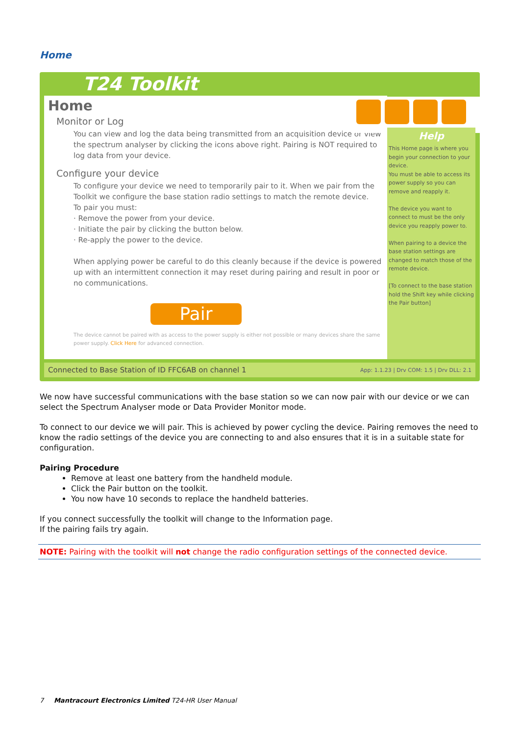Home
T24 Toolkit
Home
Monitor or Log
You can view and log the data being transmitted from an acquisition device or view the spectrum analyser by clicking the icons above right. Pairing is NOT required to log data from your device.
Configure your device
To configure your device we need to temporarily pair to it. When we pair from the Toolkit we configure the base station radio settings to match the remote device.
To pair you must:
· Remove the power from your device.
· Initiate the pair by clicking the button below.
· Re-apply the power to the device.
When applying power be careful to do this cleanly because if the device is powered up with an intermittent connection it may reset during pairing and result in poor or no communications.
Pair
The device cannot be paired with as access to the power supply is either not possible or many devices share the same power supply. Click Here for advanced connection.
Help
This Home page is where you begin your connection to your device.
You must be able to access its power supply so you can remove and reapply it.
The device you want to connect to must be the only device you reapply power to.
When pairing to a device the base station settings are changed to match those of the remote device.
[To connect to the base station hold the Shift key while clicking the Pair button]
Connected to Base Station of ID FFC6AB on channel 1 App: 1.1.23 | Drv COM: 1.5 | Drv DLL: 2.1
We now have successful communications with the base station so we can now pair with our device or we can select the Spectrum Analyser mode or Data Provider Monitor mode.
To connect to our device we will pair. This is achieved by power cycling the device. Pairing removes the need to know the radio settings of the device you are connecting to and also ensures that it is in a suitable state for configuration.
Pairing Procedure
Remove at least one battery from the handheld module.
Click the Pair button on the toolkit.
You now have 10 seconds to replace the handheld batteries.
If you connect successfully the toolkit will change to the Information page.
If the pairing fails try again.
NOTE: Pairing with the toolkit will not change the radio configuration settings of the connected device.
7 Mantracourt Electronics Limited T24-HR User Manual